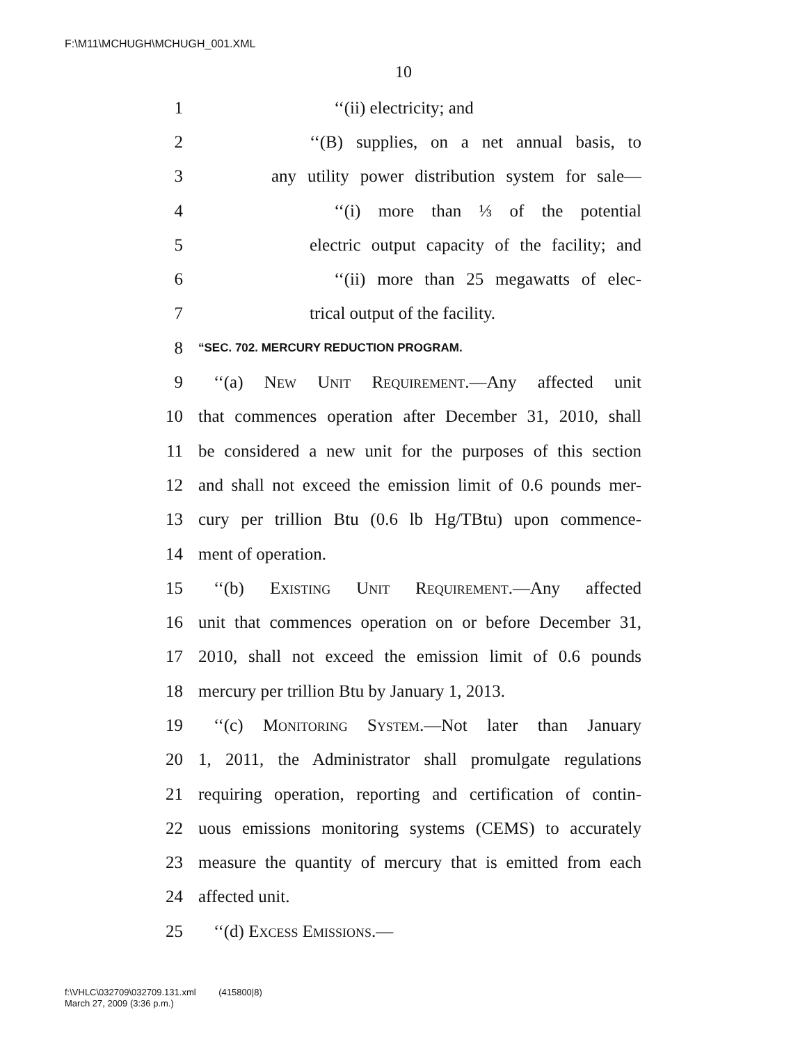F:\M11\MCHUGH\MCHUGH_001.XML
10
1 ‘‘(ii) electricity; and
2 ‘‘(B) supplies, on a net annual basis, to
3 any utility power distribution system for sale—
4 ‘‘(i) more than ⅓ of the potential
5 electric output capacity of the facility; and
6 ‘‘(ii) more than 25 megawatts of elec-
7 trical output of the facility.
8 “SEC. 702. MERCURY REDUCTION PROGRAM.
9 ‘‘(a) New Unit Requirement.—Any affected unit
10 that commences operation after December 31, 2010, shall
11 be considered a new unit for the purposes of this section
12 and shall not exceed the emission limit of 0.6 pounds mer-
13 cury per trillion Btu (0.6 lb Hg/TBtu) upon commence-
14 ment of operation.
15 ‘‘(b) Existing Unit Requirement.—Any affected
16 unit that commences operation on or before December 31,
17 2010, shall not exceed the emission limit of 0.6 pounds
18 mercury per trillion Btu by January 1, 2013.
19 ‘‘(c) Monitoring System.—Not later than January
20 1, 2011, the Administrator shall promulgate regulations
21 requiring operation, reporting and certification of contin-
22 uous emissions monitoring systems (CEMS) to accurately
23 measure the quantity of mercury that is emitted from each
24 affected unit.
25 ‘‘(d) Excess Emissions.—
f:\VHLC\032709\032709.131.xml (415800|8)
March 27, 2009 (3:36 p.m.)